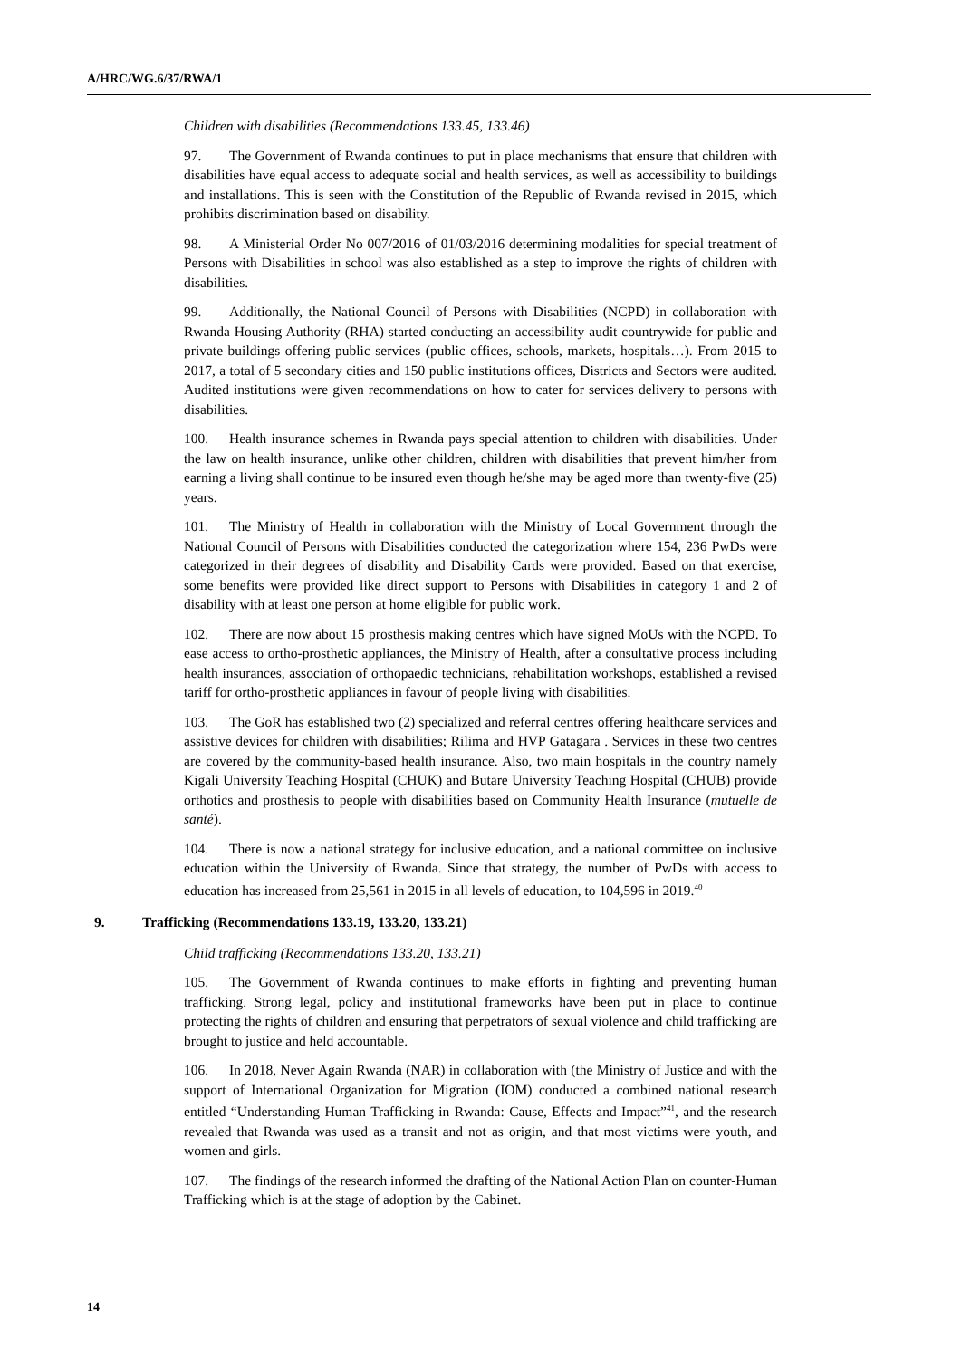A/HRC/WG.6/37/RWA/1
Children with disabilities (Recommendations 133.45, 133.46)
97. The Government of Rwanda continues to put in place mechanisms that ensure that children with disabilities have equal access to adequate social and health services, as well as accessibility to buildings and installations. This is seen with the Constitution of the Republic of Rwanda revised in 2015, which prohibits discrimination based on disability.
98. A Ministerial Order No 007/2016 of 01/03/2016 determining modalities for special treatment of Persons with Disabilities in school was also established as a step to improve the rights of children with disabilities.
99. Additionally, the National Council of Persons with Disabilities (NCPD) in collaboration with Rwanda Housing Authority (RHA) started conducting an accessibility audit countrywide for public and private buildings offering public services (public offices, schools, markets, hospitals…). From 2015 to 2017, a total of 5 secondary cities and 150 public institutions offices, Districts and Sectors were audited. Audited institutions were given recommendations on how to cater for services delivery to persons with disabilities.
100. Health insurance schemes in Rwanda pays special attention to children with disabilities. Under the law on health insurance, unlike other children, children with disabilities that prevent him/her from earning a living shall continue to be insured even though he/she may be aged more than twenty-five (25) years.
101. The Ministry of Health in collaboration with the Ministry of Local Government through the National Council of Persons with Disabilities conducted the categorization where 154, 236 PwDs were categorized in their degrees of disability and Disability Cards were provided. Based on that exercise, some benefits were provided like direct support to Persons with Disabilities in category 1 and 2 of disability with at least one person at home eligible for public work.
102. There are now about 15 prosthesis making centres which have signed MoUs with the NCPD. To ease access to ortho-prosthetic appliances, the Ministry of Health, after a consultative process including health insurances, association of orthopaedic technicians, rehabilitation workshops, established a revised tariff for ortho-prosthetic appliances in favour of people living with disabilities.
103. The GoR has established two (2) specialized and referral centres offering healthcare services and assistive devices for children with disabilities; Rilima and HVP Gatagara . Services in these two centres are covered by the community-based health insurance. Also, two main hospitals in the country namely Kigali University Teaching Hospital (CHUK) and Butare University Teaching Hospital (CHUB) provide orthotics and prosthesis to people with disabilities based on Community Health Insurance (mutuelle de santé).
104. There is now a national strategy for inclusive education, and a national committee on inclusive education within the University of Rwanda. Since that strategy, the number of PwDs with access to education has increased from 25,561 in 2015 in all levels of education, to 104,596 in 2019.<sup>40</sup>
9. Trafficking (Recommendations 133.19, 133.20, 133.21)
Child trafficking (Recommendations 133.20, 133.21)
105. The Government of Rwanda continues to make efforts in fighting and preventing human trafficking. Strong legal, policy and institutional frameworks have been put in place to continue protecting the rights of children and ensuring that perpetrators of sexual violence and child trafficking are brought to justice and held accountable.
106. In 2018, Never Again Rwanda (NAR) in collaboration with (the Ministry of Justice and with the support of International Organization for Migration (IOM) conducted a combined national research entitled “Understanding Human Trafficking in Rwanda: Cause, Effects and Impact”<sup>41</sup>, and the research revealed that Rwanda was used as a transit and not as origin, and that most victims were youth, and women and girls.
107. The findings of the research informed the drafting of the National Action Plan on counter-Human Trafficking which is at the stage of adoption by the Cabinet.
14